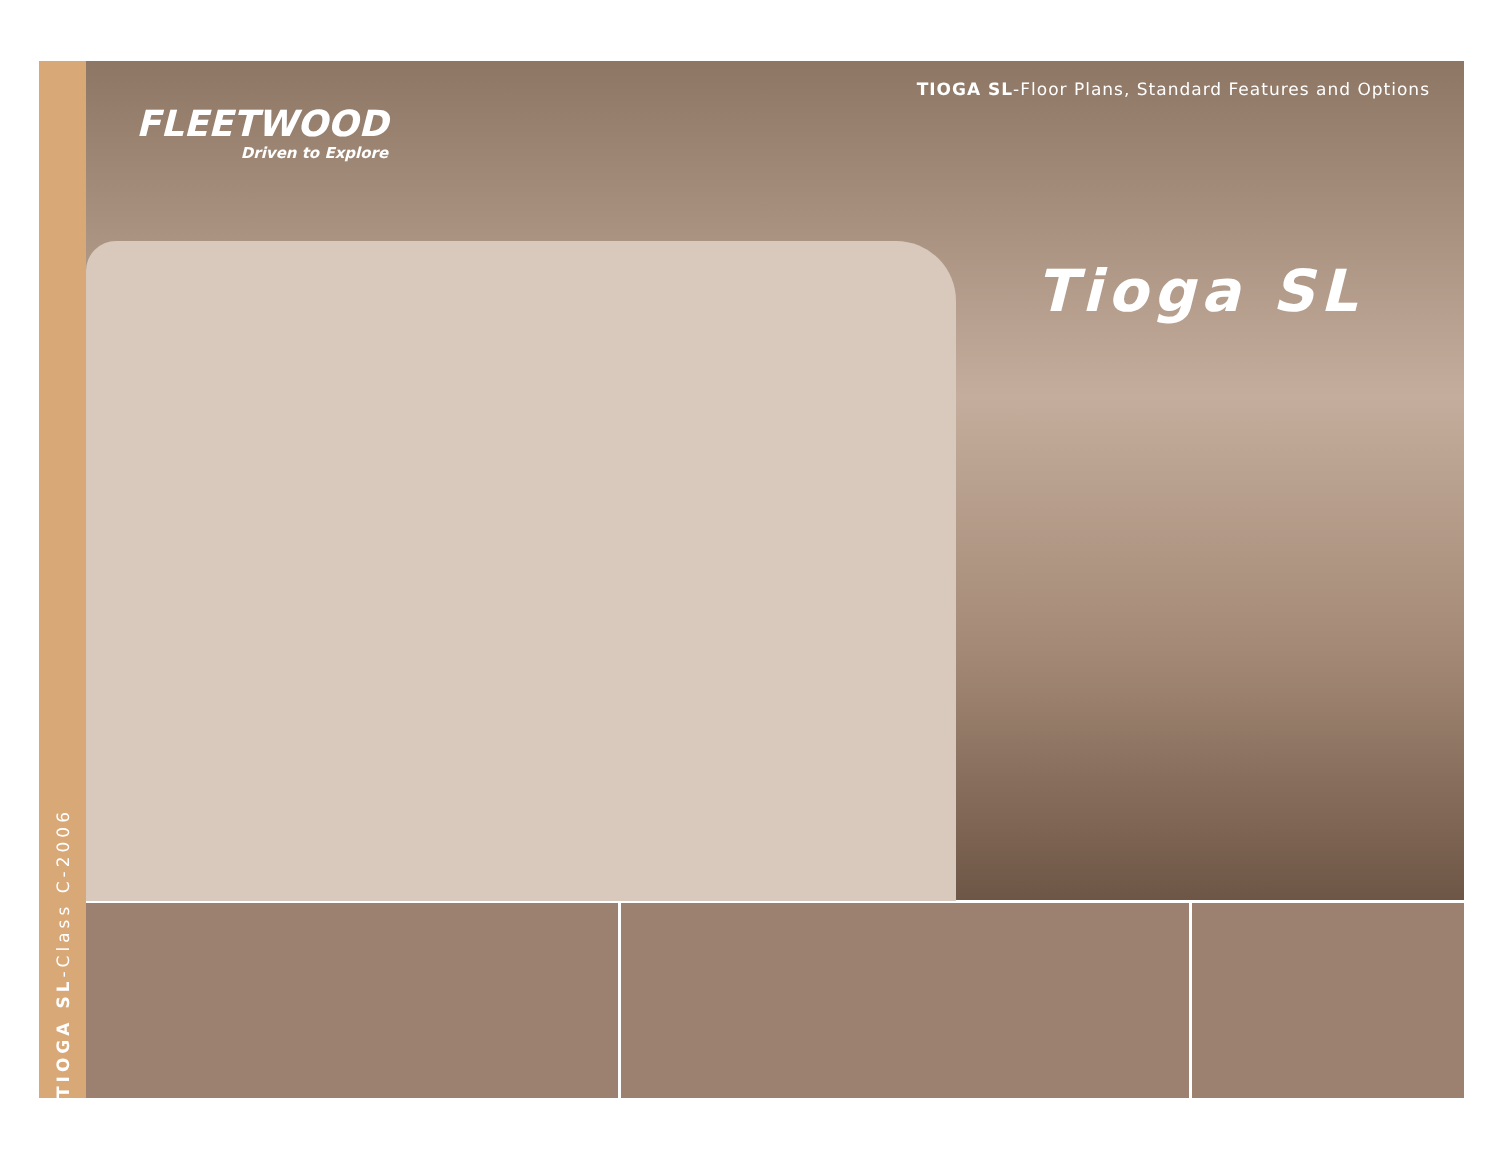TIOGA SL-Class C-2006
FLEETWOOD
Driven to Explore
TIOGA SL-Floor Plans, Standard Features and Options
Tioga SL